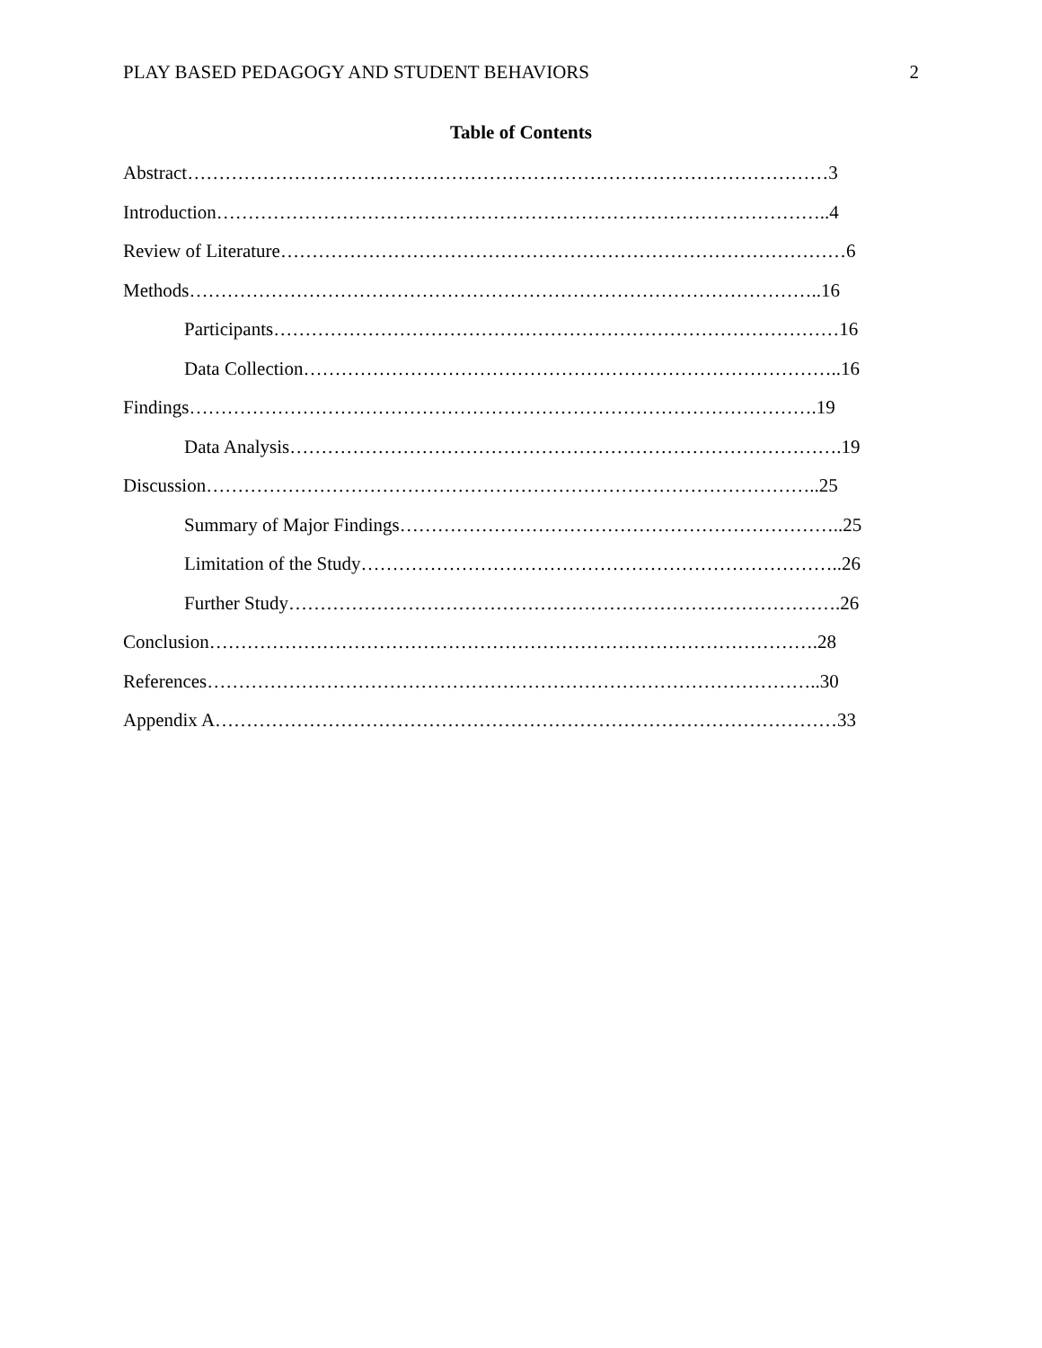PLAY BASED PEDAGOGY AND STUDENT BEHAVIORS 2
Table of Contents
Abstract…………………………………………………………………………………………3
Introduction……………………………………………………………………………………..4
Review of Literature………………………………………………………………………………6
Methods………………………………………………………………………………………..16
Participants………………………………………………………………………………16
Data Collection…………………………………………………………………………..16
Findings……………………………………………………………………………………….19
Data Analysis…………………………………………………………………………….19
Discussion……………………………………………………………………………………..25
Summary of Major Findings……………………………………………………………..25
Limitation of the Study…………………………………………………………………..26
Further Study…………………………………………………………………………….26
Conclusion…………………………………………………………………………………….28
References……………………………………………………………………………………..30
Appendix A………………………………………………………………………………………33